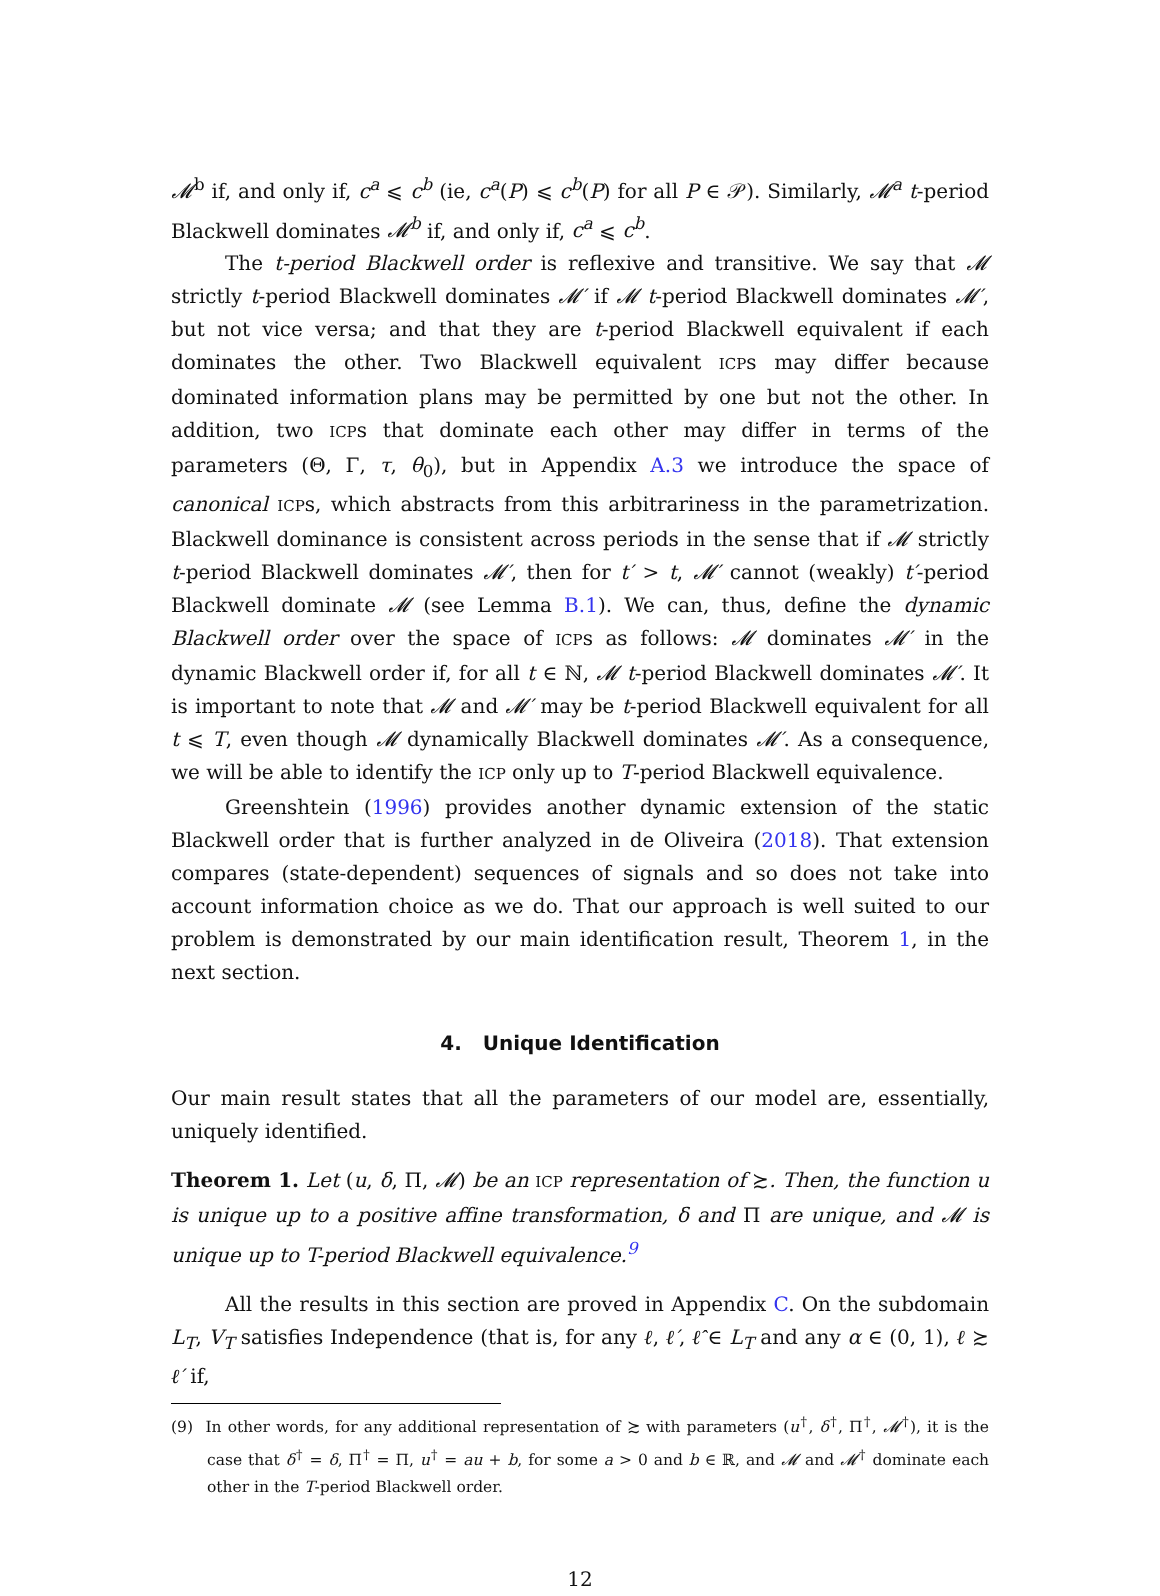𝓜<sup>b</sup> if, and only if, c<sup>a</sup> ⩽ c<sup>b</sup> (ie, c<sup>a</sup>(P) ⩽ c<sup>b</sup>(P) for all P ∈ 𝒫). Similarly, 𝓜<sup>a</sup> t-period Blackwell dominates 𝓜<sup>b</sup> if, and only if, c<sup>a</sup> ⩽ c<sup>b</sup>.
The t-period Blackwell order is reflexive and transitive. We say that 𝓜 strictly t-period Blackwell dominates 𝓜′ if 𝓜 t-period Blackwell dominates 𝓜′, but not vice versa; and that they are t-period Blackwell equivalent if each dominates the other. Two Blackwell equivalent ICPs may differ because dominated information plans may be permitted by one but not the other. In addition, two ICPs that dominate each other may differ in terms of the parameters (Θ, Γ, τ, θ<sub>0</sub>), but in Appendix A.3 we introduce the space of canonical ICPs, which abstracts from this arbitrariness in the parametrization. Blackwell dominance is consistent across periods in the sense that if 𝓜 strictly t-period Blackwell dominates 𝓜′, then for t′ > t, 𝓜′ cannot (weakly) t′-period Blackwell dominate 𝓜 (see Lemma B.1). We can, thus, define the dynamic Blackwell order over the space of ICPs as follows: 𝓜 dominates 𝓜′ in the dynamic Blackwell order if, for all t ∈ ℕ, 𝓜 t-period Blackwell dominates 𝓜′. It is important to note that 𝓜 and 𝓜′ may be t-period Blackwell equivalent for all t ⩽ T, even though 𝓜 dynamically Blackwell dominates 𝓜′. As a consequence, we will be able to identify the ICP only up to T-period Blackwell equivalence.
Greenshtein (1996) provides another dynamic extension of the static Blackwell order that is further analyzed in de Oliveira (2018). That extension compares (state-dependent) sequences of signals and so does not take into account information choice as we do. That our approach is well suited to our problem is demonstrated by our main identification result, Theorem 1, in the next section.
4. Unique Identification
Our main result states that all the parameters of our model are, essentially, uniquely identified.
Theorem 1. Let (u, δ, Π, 𝓜) be an ICP representation of ≿. Then, the function u is unique up to a positive affine transformation, δ and Π are unique, and 𝓜 is unique up to T-period Blackwell equivalence.<sup>9</sup>
All the results in this section are proved in Appendix C. On the subdomain L<sub>T</sub>, V<sub>T</sub> satisfies Independence (that is, for any ℓ, ℓ′, ℓ̂ ∈ L<sub>T</sub> and any α ∈ (0, 1), ℓ ≿ ℓ′ if,
(9) In other words, for any additional representation of ≿ with parameters (u<sup>†</sup>, δ<sup>†</sup>, Π<sup>†</sup>, 𝓜<sup>†</sup>), it is the case that δ<sup>†</sup> = δ, Π<sup>†</sup> = Π, u<sup>†</sup> = au + b, for some a > 0 and b ∈ ℝ, and 𝓜 and 𝓜<sup>†</sup> dominate each other in the T-period Blackwell order.
12